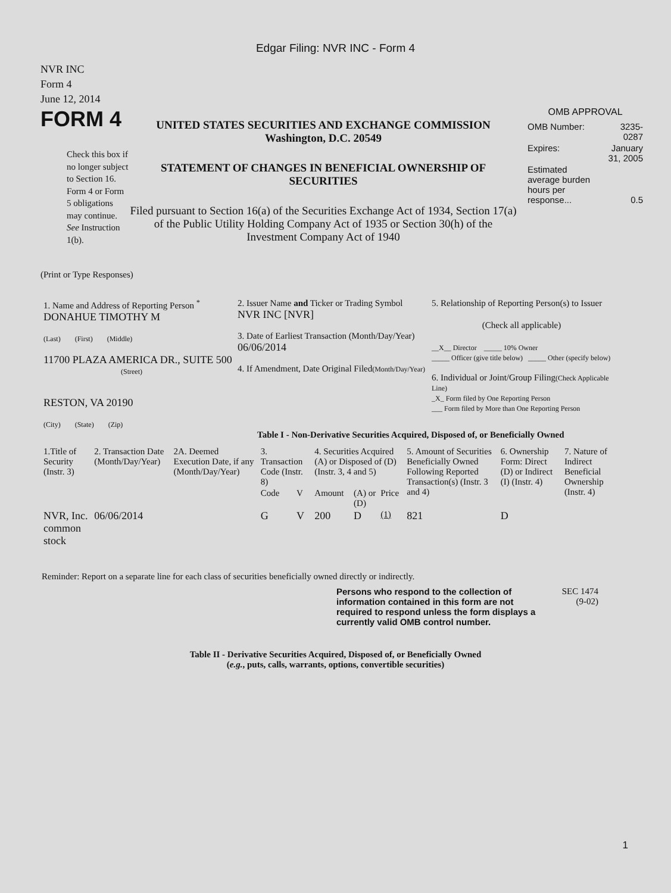Edgar Filing: NVR INC - Form 4
NVR INC
Form 4
June 12, 2014
FORM 4
Check this box if no longer subject to Section 16. Form 4 or Form 5 obligations may continue. See Instruction 1(b).
UNITED STATES SECURITIES AND EXCHANGE COMMISSION
Washington, D.C. 20549
STATEMENT OF CHANGES IN BENEFICIAL OWNERSHIP OF SECURITIES
Filed pursuant to Section 16(a) of the Securities Exchange Act of 1934, Section 17(a) of the Public Utility Holding Company Act of 1935 or Section 30(h) of the Investment Company Act of 1940
OMB APPROVAL
| OMB Number: | 3235-0287 |
| Expires: | January 31, 2005 |
| Estimated average burden hours per response... | 0.5 |
(Print or Type Responses)
| 1. Name and Address of Reporting Person <sup>*</sup> DONAHUE TIMOTHY M (Last) (First) (Middle) 11700 PLAZA AMERICA DR., SUITE 500 (Street) RESTON, VA 20190 (City) (State) (Zip) | 2. Issuer Name and Ticker or Trading Symbol NVR INC [NVR] 3. Date of Earliest Transaction (Month/Day/Year) 06/06/2014 4. If Amendment, Date Original Filed (Month/Day/Year) | 5. Relationship of Reporting Person(s) to Issuer (Check all applicable) __X__ Director _____ 10% Owner _____ Officer (give title below) _____ Other (specify below) 6. Individual or Joint/Group Filing (Check Applicable Line) _X_ Form filed by One Reporting Person ___ Form filed by More than One Reporting Person |
Table I - Non-Derivative Securities Acquired, Disposed of, or Beneficially Owned
| 1.Title of Security (Instr. 3) | 2. Transaction Date (Month/Day/Year) | 2A. Deemed Execution Date, if any (Month/Day/Year) | 3. Transaction Code (Instr. 8) | | 4. Securities Acquired (A) or Disposed of (D) (Instr. 3, 4 and 5) | | | 5. Amount of Securities Beneficially Owned Following Reported Transaction(s) (Instr. 3 and 4) | 6. Ownership Form: Direct (D) or Indirect (I) (Instr. 4) | 7. Nature of Indirect Beneficial Ownership (Instr. 4) |
| --- | --- | --- | --- | --- | --- | --- | --- | --- | --- | --- |
| | | | Code | V | Amount | (A) or (D) | Price | | | |
| NVR, Inc. common stock | 06/06/2014 | | G | V | 200 | D | <sup>(1)</sup> | 821 | D | |
Reminder: Report on a separate line for each class of securities beneficially owned directly or indirectly.
Persons who respond to the collection of information contained in this form are not required to respond unless the form displays a currently valid OMB control number.
SEC 1474
(9-02)
Table II - Derivative Securities Acquired, Disposed of, or Beneficially Owned
(e.g., puts, calls, warrants, options, convertible securities)
1